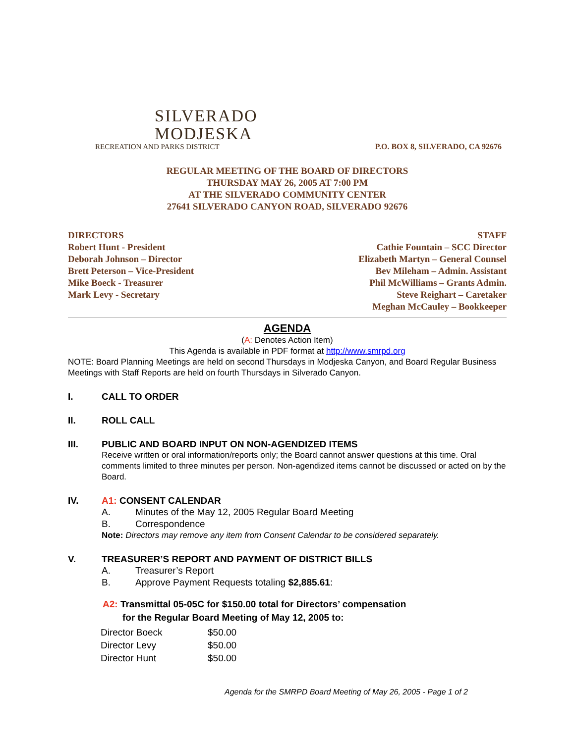SILVERADO
MODJESKA
RECREATION AND PARKS DISTRICT
P.O. BOX 8, SILVERADO, CA 92676
REGULAR MEETING OF THE BOARD OF DIRECTORS
THURSDAY MAY 26, 2005 AT 7:00 PM
AT THE SILVERADO COMMUNITY CENTER
27641 SILVERADO CANYON ROAD, SILVERADO 92676
DIRECTORS
Robert Hunt - President
Deborah Johnson – Director
Brett Peterson – Vice-President
Mike Boeck - Treasurer
Mark Levy - Secretary
STAFF
Cathie Fountain – SCC Director
Elizabeth Martyn – General Counsel
Bev Mileham – Admin. Assistant
Phil McWilliams – Grants Admin.
Steve Reighart – Caretaker
Meghan McCauley – Bookkeeper
AGENDA
(A: Denotes Action Item)
This Agenda is available in PDF format at http://www.smrpd.org
NOTE: Board Planning Meetings are held on second Thursdays in Modjeska Canyon, and Board Regular Business Meetings with Staff Reports are held on fourth Thursdays in Silverado Canyon.
I. CALL TO ORDER
II. ROLL CALL
III. PUBLIC AND BOARD INPUT ON NON-AGENDIZED ITEMS
Receive written or oral information/reports only; the Board cannot answer questions at this time. Oral comments limited to three minutes per person. Non-agendized items cannot be discussed or acted on by the Board.
IV. A1: CONSENT CALENDAR
A. Minutes of the May 12, 2005 Regular Board Meeting
B. Correspondence
Note: Directors may remove any item from Consent Calendar to be considered separately.
V. TREASURER’S REPORT AND PAYMENT OF DISTRICT BILLS
A. Treasurer’s Report
B. Approve Payment Requests totaling $2,885.61:
A2: Transmittal 05-05C for $150.00 total for Directors’ compensation
for the Regular Board Meeting of May 12, 2005 to:
| Director Boeck | $50.00 |
| Director Levy | $50.00 |
| Director Hunt | $50.00 |
Agenda for the SMRPD Board Meeting of May 26, 2005 - Page 1 of 2